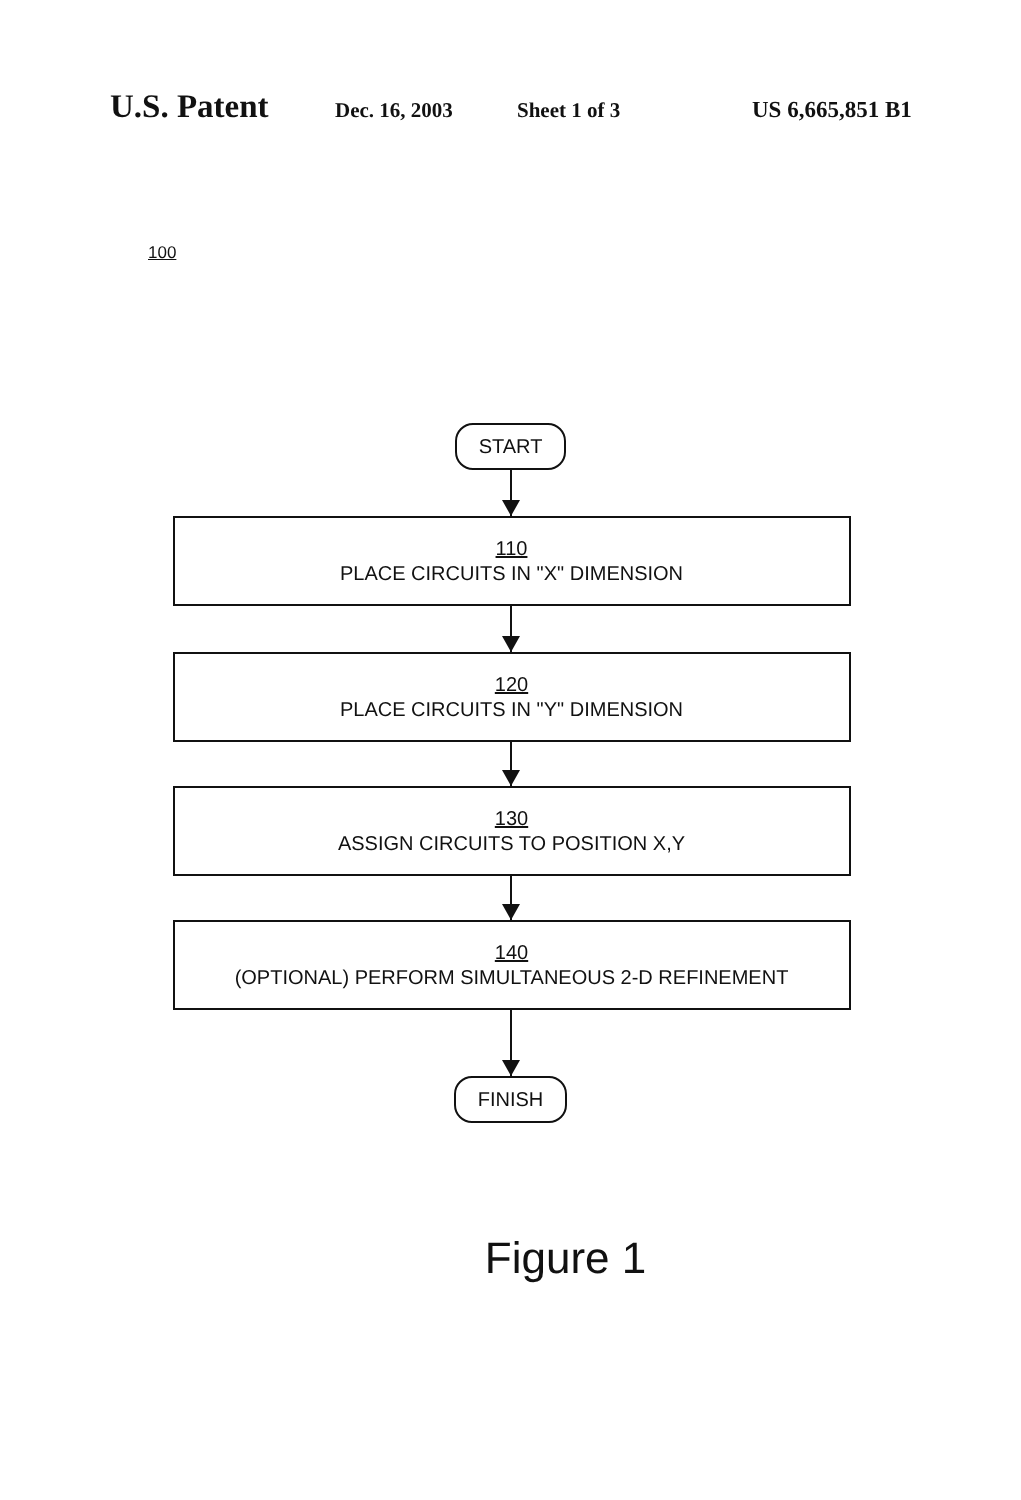U.S. Patent Dec. 16, 2003 Sheet 1 of 3 US 6,665,851 B1
100
START
110
PLACE CIRCUITS IN "X" DIMENSION
120
PLACE CIRCUITS IN "Y" DIMENSION
130
ASSIGN CIRCUITS TO POSITION X,Y
140
(OPTIONAL) PERFORM SIMULTANEOUS 2-D REFINEMENT
FINISH
Figure 1